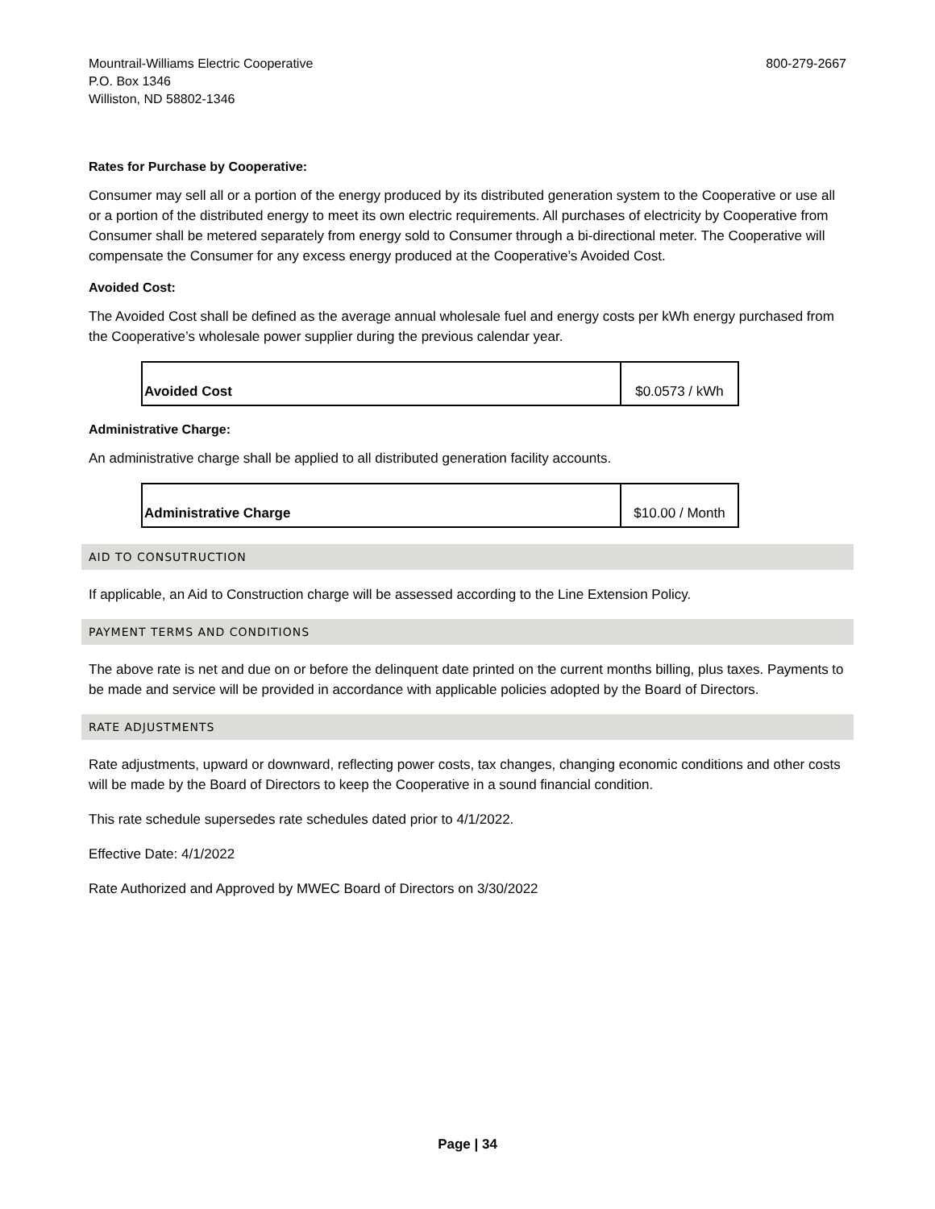Mountrail-Williams Electric Cooperative
P.O. Box 1346
Williston, ND 58802-1346
800-279-2667
Rates for Purchase by Cooperative:
Consumer may sell all or a portion of the energy produced by its distributed generation system to the Cooperative or use all or a portion of the distributed energy to meet its own electric requirements. All purchases of electricity by Cooperative from Consumer shall be metered separately from energy sold to Consumer through a bi-directional meter. The Cooperative will compensate the Consumer for any excess energy produced at the Cooperative’s Avoided Cost.
Avoided Cost:
The Avoided Cost shall be defined as the average annual wholesale fuel and energy costs per kWh energy purchased from the Cooperative’s wholesale power supplier during the previous calendar year.
| Avoided Cost | $0.0573 / kWh |
Administrative Charge:
An administrative charge shall be applied to all distributed generation facility accounts.
| Administrative Charge | $10.00 / Month |
AID TO CONSUTRUCTION
If applicable, an Aid to Construction charge will be assessed according to the Line Extension Policy.
PAYMENT TERMS AND CONDITIONS
The above rate is net and due on or before the delinquent date printed on the current months billing, plus taxes. Payments to be made and service will be provided in accordance with applicable policies adopted by the Board of Directors.
RATE ADJUSTMENTS
Rate adjustments, upward or downward, reflecting power costs, tax changes, changing economic conditions and other costs will be made by the Board of Directors to keep the Cooperative in a sound financial condition.
This rate schedule supersedes rate schedules dated prior to 4/1/2022.
Effective Date: 4/1/2022
Rate Authorized and Approved by MWEC Board of Directors on 3/30/2022
Page | 34